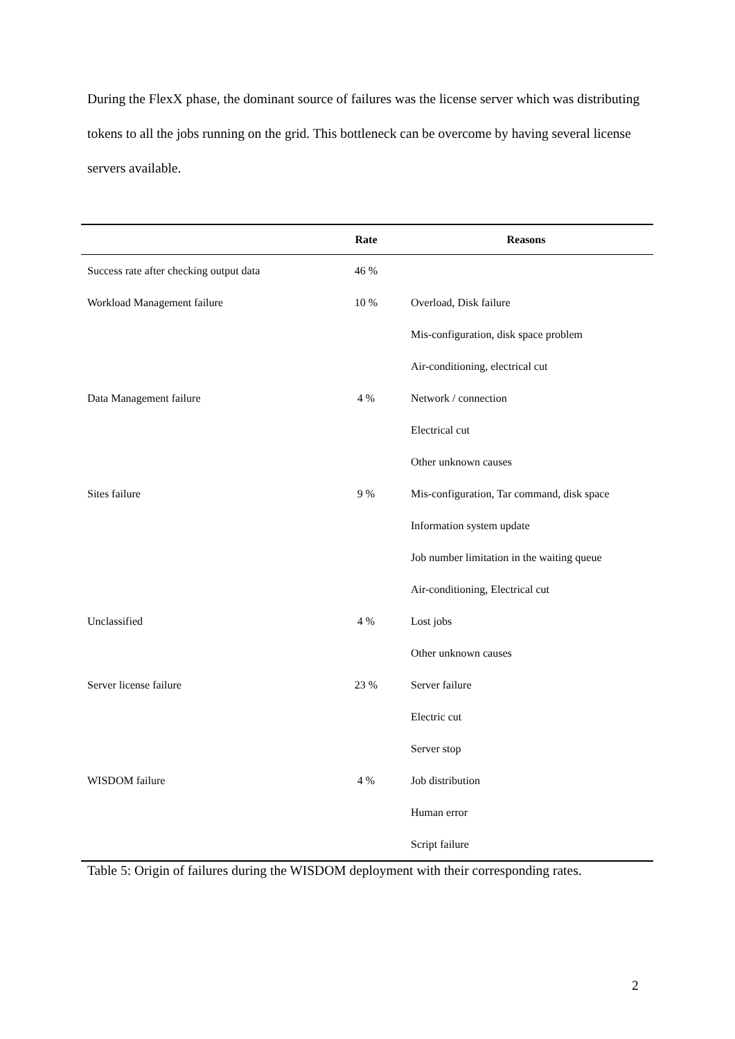During the FlexX phase, the dominant source of failures was the license server which was distributing tokens to all the jobs running on the grid. This bottleneck can be overcome by having several license servers available.
| | Rate | Reasons |
| --- | --- | --- |
| Success rate after checking output data | 46 % | |
| Workload Management failure | 10 % | Overload, Disk failure |
| | | Mis-configuration, disk space problem |
| | | Air-conditioning, electrical cut |
| Data Management failure | 4 % | Network / connection |
| | | Electrical cut |
| | | Other unknown causes |
| Sites failure | 9 % | Mis-configuration, Tar command, disk space |
| | | Information system update |
| | | Job number limitation in the waiting queue |
| | | Air-conditioning, Electrical cut |
| Unclassified | 4 % | Lost jobs |
| | | Other unknown causes |
| Server license failure | 23 % | Server failure |
| | | Electric cut |
| | | Server stop |
| WISDOM failure | 4 % | Job distribution |
| | | Human error |
| | | Script failure |
Table 5: Origin of failures during the WISDOM deployment with their corresponding rates.
2